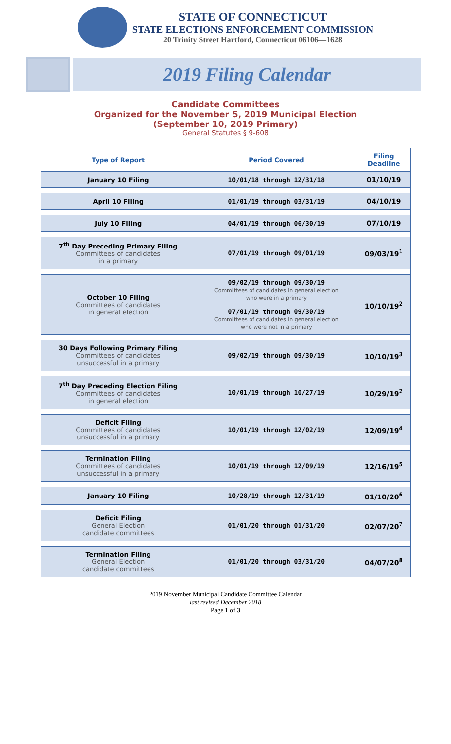STATE OF CONNECTICUT
STATE ELECTIONS ENFORCEMENT COMMISSION
20 Trinity Street Hartford, Connecticut 06106—1628
2019 Filing Calendar
Candidate Committees
Organized for the November 5, 2019 Municipal Election
(September 10, 2019 Primary)
General Statutes § 9-608
| Type of Report | Period Covered | Filing Deadline |
| --- | --- | --- |
| January 10 Filing | 10/01/18 through 12/31/18 | 01/10/19 |
| April 10 Filing | 01/01/19 through 03/31/19 | 04/10/19 |
| July 10 Filing | 04/01/19 through 06/30/19 | 07/10/19 |
| 7<sup>th</sup> Day Preceding Primary Filing Committees of candidates in a primary | 07/01/19 through 09/01/19 | 09/03/19<sup>1</sup> |
| October 10 Filing Committees of candidates in general election | 09/02/19 through 09/30/19 Committees of candidates in general election who were in a primary 07/01/19 through 09/30/19 Committees of candidates in general election who were not in a primary | 10/10/19<sup>2</sup> |
| 30 Days Following Primary Filing Committees of candidates unsuccessful in a primary | 09/02/19 through 09/30/19 | 10/10/19<sup>3</sup> |
| 7<sup>th</sup> Day Preceding Election Filing Committees of candidates in general election | 10/01/19 through 10/27/19 | 10/29/19<sup>2</sup> |
| Deficit Filing Committees of candidates unsuccessful in a primary | 10/01/19 through 12/02/19 | 12/09/19<sup>4</sup> |
| Termination Filing Committees of candidates unsuccessful in a primary | 10/01/19 through 12/09/19 | 12/16/19<sup>5</sup> |
| January 10 Filing | 10/28/19 through 12/31/19 | 01/10/20<sup>6</sup> |
| Deficit Filing General Election candidate committees | 01/01/20 through 01/31/20 | 02/07/20<sup>7</sup> |
| Termination Filing General Election candidate committees | 01/01/20 through 03/31/20 | 04/07/20<sup>8</sup> |
2019 November Municipal Candidate Committee Calendar
last revised December 2018
Page 1 of 3